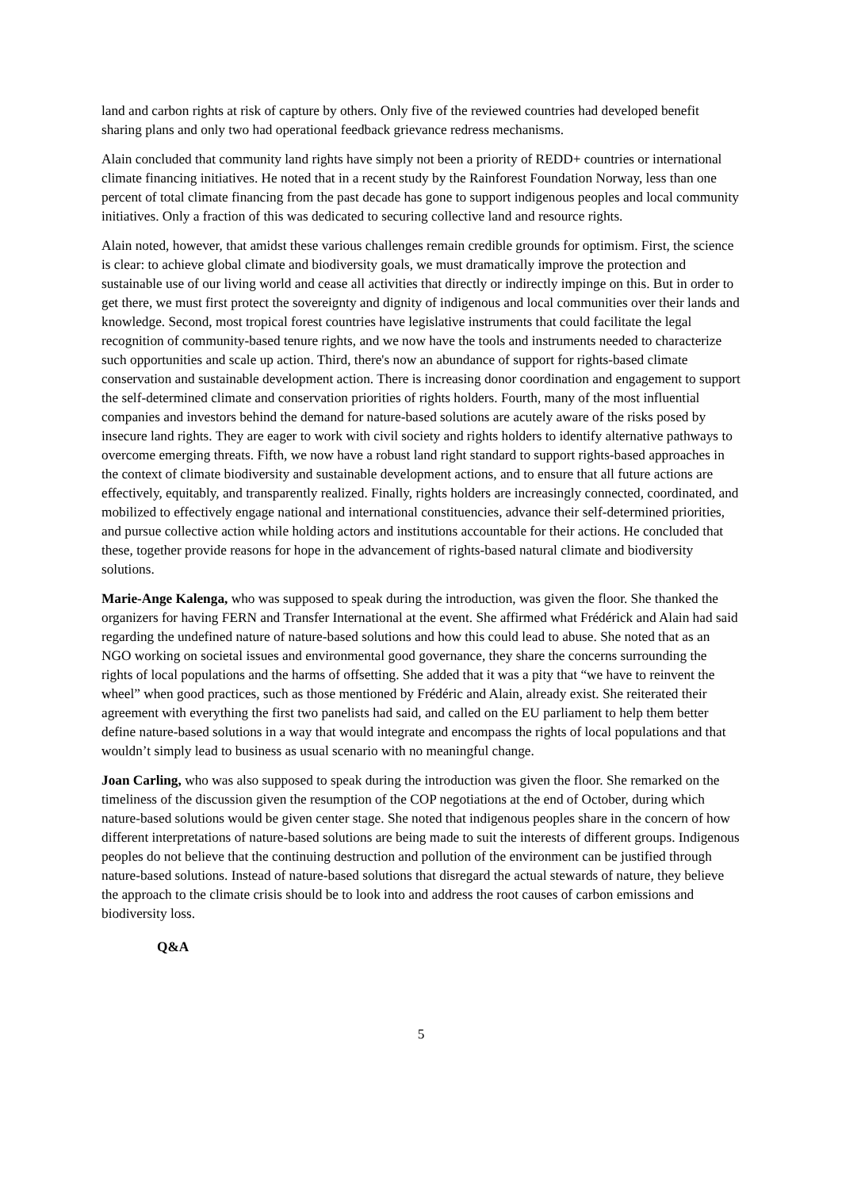land and carbon rights at risk of capture by others. Only five of the reviewed countries had developed benefit sharing plans and only two had operational feedback grievance redress mechanisms.
Alain concluded that community land rights have simply not been a priority of REDD+ countries or international climate financing initiatives. He noted that in a recent study by the Rainforest Foundation Norway, less than one percent of total climate financing from the past decade has gone to support indigenous peoples and local community initiatives. Only a fraction of this was dedicated to securing collective land and resource rights.
Alain noted, however, that amidst these various challenges remain credible grounds for optimism. First, the science is clear: to achieve global climate and biodiversity goals, we must dramatically improve the protection and sustainable use of our living world and cease all activities that directly or indirectly impinge on this. But in order to get there, we must first protect the sovereignty and dignity of indigenous and local communities over their lands and knowledge. Second, most tropical forest countries have legislative instruments that could facilitate the legal recognition of community-based tenure rights, and we now have the tools and instruments needed to characterize such opportunities and scale up action. Third, there's now an abundance of support for rights-based climate conservation and sustainable development action. There is increasing donor coordination and engagement to support the self-determined climate and conservation priorities of rights holders. Fourth, many of the most influential companies and investors behind the demand for nature-based solutions are acutely aware of the risks posed by insecure land rights. They are eager to work with civil society and rights holders to identify alternative pathways to overcome emerging threats. Fifth, we now have a robust land right standard to support rights-based approaches in the context of climate biodiversity and sustainable development actions, and to ensure that all future actions are effectively, equitably, and transparently realized. Finally, rights holders are increasingly connected, coordinated, and mobilized to effectively engage national and international constituencies, advance their self-determined priorities, and pursue collective action while holding actors and institutions accountable for their actions. He concluded that these, together provide reasons for hope in the advancement of rights-based natural climate and biodiversity solutions.
Marie-Ange Kalenga, who was supposed to speak during the introduction, was given the floor. She thanked the organizers for having FERN and Transfer International at the event. She affirmed what Frédérick and Alain had said regarding the undefined nature of nature-based solutions and how this could lead to abuse. She noted that as an NGO working on societal issues and environmental good governance, they share the concerns surrounding the rights of local populations and the harms of offsetting. She added that it was a pity that “we have to reinvent the wheel” when good practices, such as those mentioned by Frédéric and Alain, already exist. She reiterated their agreement with everything the first two panelists had said, and called on the EU parliament to help them better define nature-based solutions in a way that would integrate and encompass the rights of local populations and that wouldn’t simply lead to business as usual scenario with no meaningful change.
Joan Carling, who was also supposed to speak during the introduction was given the floor. She remarked on the timeliness of the discussion given the resumption of the COP negotiations at the end of October, during which nature-based solutions would be given center stage. She noted that indigenous peoples share in the concern of how different interpretations of nature-based solutions are being made to suit the interests of different groups. Indigenous peoples do not believe that the continuing destruction and pollution of the environment can be justified through nature-based solutions. Instead of nature-based solutions that disregard the actual stewards of nature, they believe the approach to the climate crisis should be to look into and address the root causes of carbon emissions and biodiversity loss.
Q&A
5